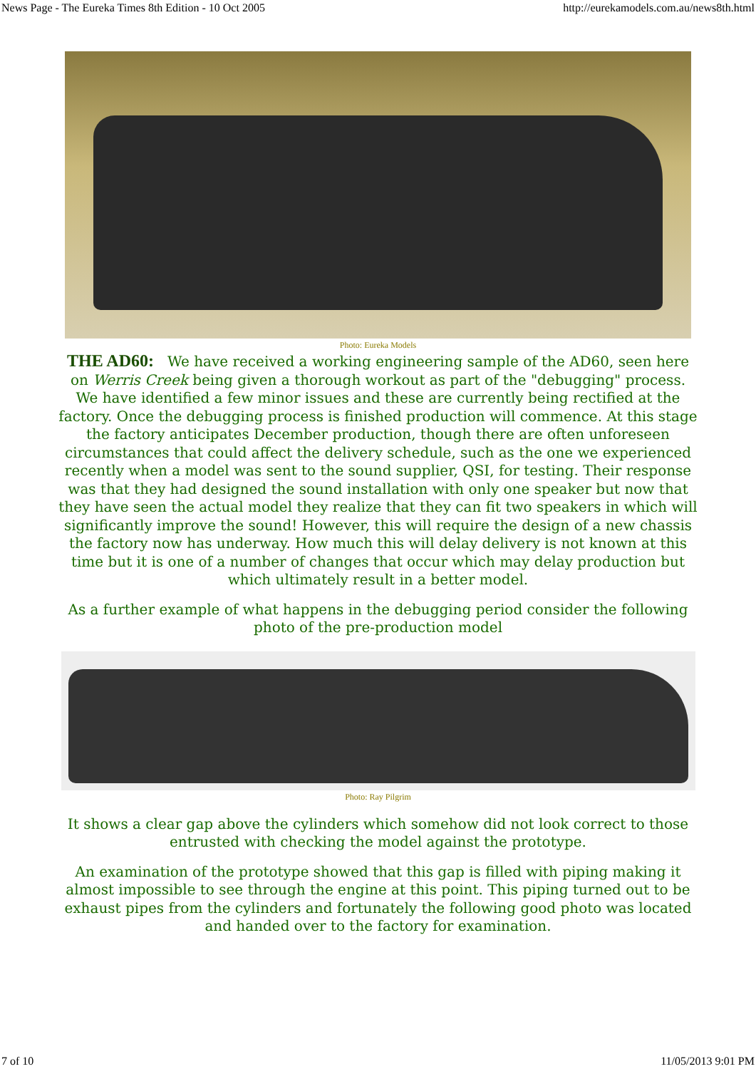News Page - The Eureka Times 8th Edition - 10 Oct 2005 http://eurekamodels.com.au/news8th.html
Photo: Eureka Models
THE AD60: We have received a working engineering sample of the AD60, seen here on Werris Creek being given a thorough workout as part of the "debugging" process. We have identified a few minor issues and these are currently being rectified at the factory. Once the debugging process is finished production will commence. At this stage the factory anticipates December production, though there are often unforeseen circumstances that could affect the delivery schedule, such as the one we experienced recently when a model was sent to the sound supplier, QSI, for testing. Their response was that they had designed the sound installation with only one speaker but now that they have seen the actual model they realize that they can fit two speakers in which will significantly improve the sound! However, this will require the design of a new chassis the factory now has underway. How much this will delay delivery is not known at this time but it is one of a number of changes that occur which may delay production but which ultimately result in a better model.
As a further example of what happens in the debugging period consider the following photo of the pre-production model
Photo: Ray Pilgrim
It shows a clear gap above the cylinders which somehow did not look correct to those entrusted with checking the model against the prototype.
An examination of the prototype showed that this gap is filled with piping making it almost impossible to see through the engine at this point. This piping turned out to be exhaust pipes from the cylinders and fortunately the following good photo was located and handed over to the factory for examination.
7 of 10 11/05/2013 9:01 PM